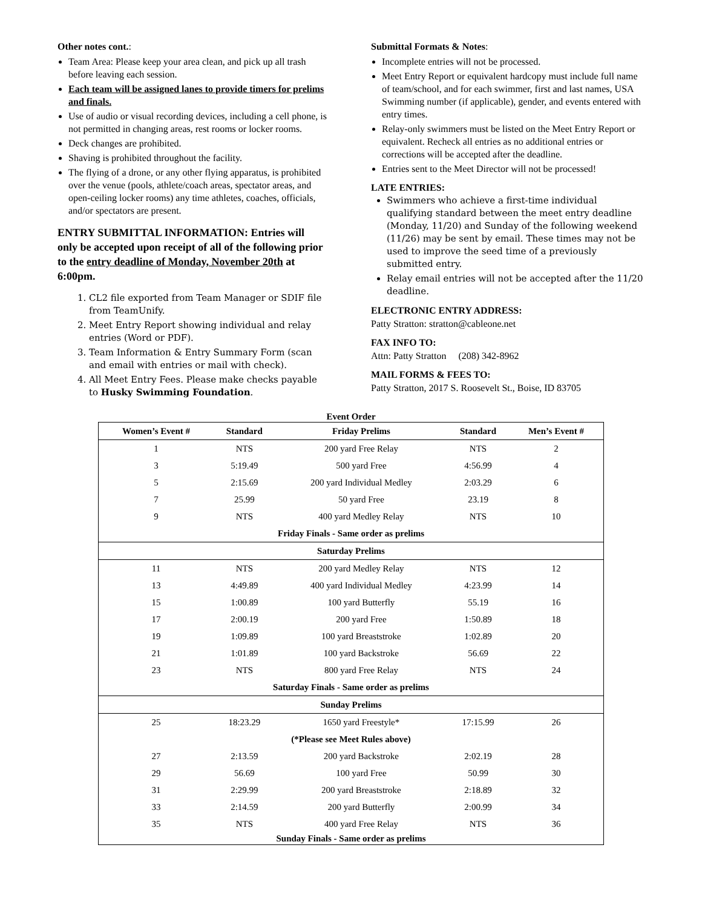Other notes cont.:
Team Area: Please keep your area clean, and pick up all trash before leaving each session.
Each team will be assigned lanes to provide timers for prelims and finals.
Use of audio or visual recording devices, including a cell phone, is not permitted in changing areas, rest rooms or locker rooms.
Deck changes are prohibited.
Shaving is prohibited throughout the facility.
The flying of a drone, or any other flying apparatus, is prohibited over the venue (pools, athlete/coach areas, spectator areas, and open-ceiling locker rooms) any time athletes, coaches, officials, and/or spectators are present.
ENTRY SUBMITTAL INFORMATION: Entries will only be accepted upon receipt of all of the following prior to the entry deadline of Monday, November 20th at 6:00pm.
1. CL2 file exported from Team Manager or SDIF file from TeamUnify.
2. Meet Entry Report showing individual and relay entries (Word or PDF).
3. Team Information & Entry Summary Form (scan and email with entries or mail with check).
4. All Meet Entry Fees. Please make checks payable to Husky Swimming Foundation.
Submittal Formats & Notes:
Incomplete entries will not be processed.
Meet Entry Report or equivalent hardcopy must include full name of team/school, and for each swimmer, first and last names, USA Swimming number (if applicable), gender, and events entered with entry times.
Relay-only swimmers must be listed on the Meet Entry Report or equivalent. Recheck all entries as no additional entries or corrections will be accepted after the deadline.
Entries sent to the Meet Director will not be processed!
LATE ENTRIES:
Swimmers who achieve a first-time individual qualifying standard between the meet entry deadline (Monday, 11/20) and Sunday of the following weekend (11/26) may be sent by email. These times may not be used to improve the seed time of a previously submitted entry.
Relay email entries will not be accepted after the 11/20 deadline.
ELECTRONIC ENTRY ADDRESS:
Patty Stratton: stratton@cableone.net
FAX INFO TO:
Attn: Patty Stratton (208) 342-8962
MAIL FORMS & FEES TO:
Patty Stratton, 2017 S. Roosevelt St., Boise, ID 83705
Event Order
| Women’s Event # | Standard | Friday Prelims | Standard | Men’s Event # |
| --- | --- | --- | --- | --- |
| 1 | NTS | 200 yard Free Relay | NTS | 2 |
| 3 | 5:19.49 | 500 yard Free | 4:56.99 | 4 |
| 5 | 2:15.69 | 200 yard Individual Medley | 2:03.29 | 6 |
| 7 | 25.99 | 50 yard Free | 23.19 | 8 |
| 9 | NTS | 400 yard Medley Relay | NTS | 10 |
| Friday Finals - Same order as prelims | | | | |
| Saturday Prelims | | | | |
| 11 | NTS | 200 yard Medley Relay | NTS | 12 |
| 13 | 4:49.89 | 400 yard Individual Medley | 4:23.99 | 14 |
| 15 | 1:00.89 | 100 yard Butterfly | 55.19 | 16 |
| 17 | 2:00.19 | 200 yard Free | 1:50.89 | 18 |
| 19 | 1:09.89 | 100 yard Breaststroke | 1:02.89 | 20 |
| 21 | 1:01.89 | 100 yard Backstroke | 56.69 | 22 |
| 23 | NTS | 800 yard Free Relay | NTS | 24 |
| Saturday Finals - Same order as prelims | | | | |
| Sunday Prelims | | | | |
| 25 | 18:23.29 | 1650 yard Freestyle* | 17:15.99 | 26 |
| (*Please see Meet Rules above) | | | | |
| 27 | 2:13.59 | 200 yard Backstroke | 2:02.19 | 28 |
| 29 | 56.69 | 100 yard Free | 50.99 | 30 |
| 31 | 2:29.99 | 200 yard Breaststroke | 2:18.89 | 32 |
| 33 | 2:14.59 | 200 yard Butterfly | 2:00.99 | 34 |
| 35 | NTS | 400 yard Free Relay | NTS | 36 |
| Sunday Finals - Same order as prelims | | | | |